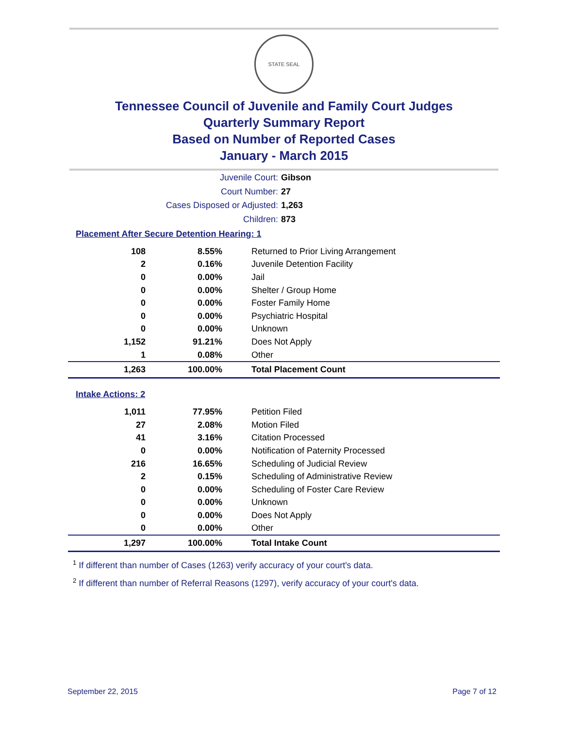STATE SEAL
Tennessee Council of Juvenile and Family Court Judges
Quarterly Summary Report
Based on Number of Reported Cases
January - March 2015
Juvenile Court: Gibson
Court Number: 27
Cases Disposed or Adjusted: 1,263
Children: 873
Placement After Secure Detention Hearing: 1
| 108 | 8.55% | Returned to Prior Living Arrangement |
| 2 | 0.16% | Juvenile Detention Facility |
| 0 | 0.00% | Jail |
| 0 | 0.00% | Shelter / Group Home |
| 0 | 0.00% | Foster Family Home |
| 0 | 0.00% | Psychiatric Hospital |
| 0 | 0.00% | Unknown |
| 1,152 | 91.21% | Does Not Apply |
| 1 | 0.08% | Other |
| 1,263 | 100.00% | Total Placement Count |
Intake Actions: 2
| 1,011 | 77.95% | Petition Filed |
| 27 | 2.08% | Motion Filed |
| 41 | 3.16% | Citation Processed |
| 0 | 0.00% | Notification of Paternity Processed |
| 216 | 16.65% | Scheduling of Judicial Review |
| 2 | 0.15% | Scheduling of Administrative Review |
| 0 | 0.00% | Scheduling of Foster Care Review |
| 0 | 0.00% | Unknown |
| 0 | 0.00% | Does Not Apply |
| 0 | 0.00% | Other |
| 1,297 | 100.00% | Total Intake Count |
<sup>1</sup> If different than number of Cases (1263) verify accuracy of your court's data.
<sup>2</sup> If different than number of Referral Reasons (1297), verify accuracy of your court's data.
September 22, 2015 Page 7 of 12